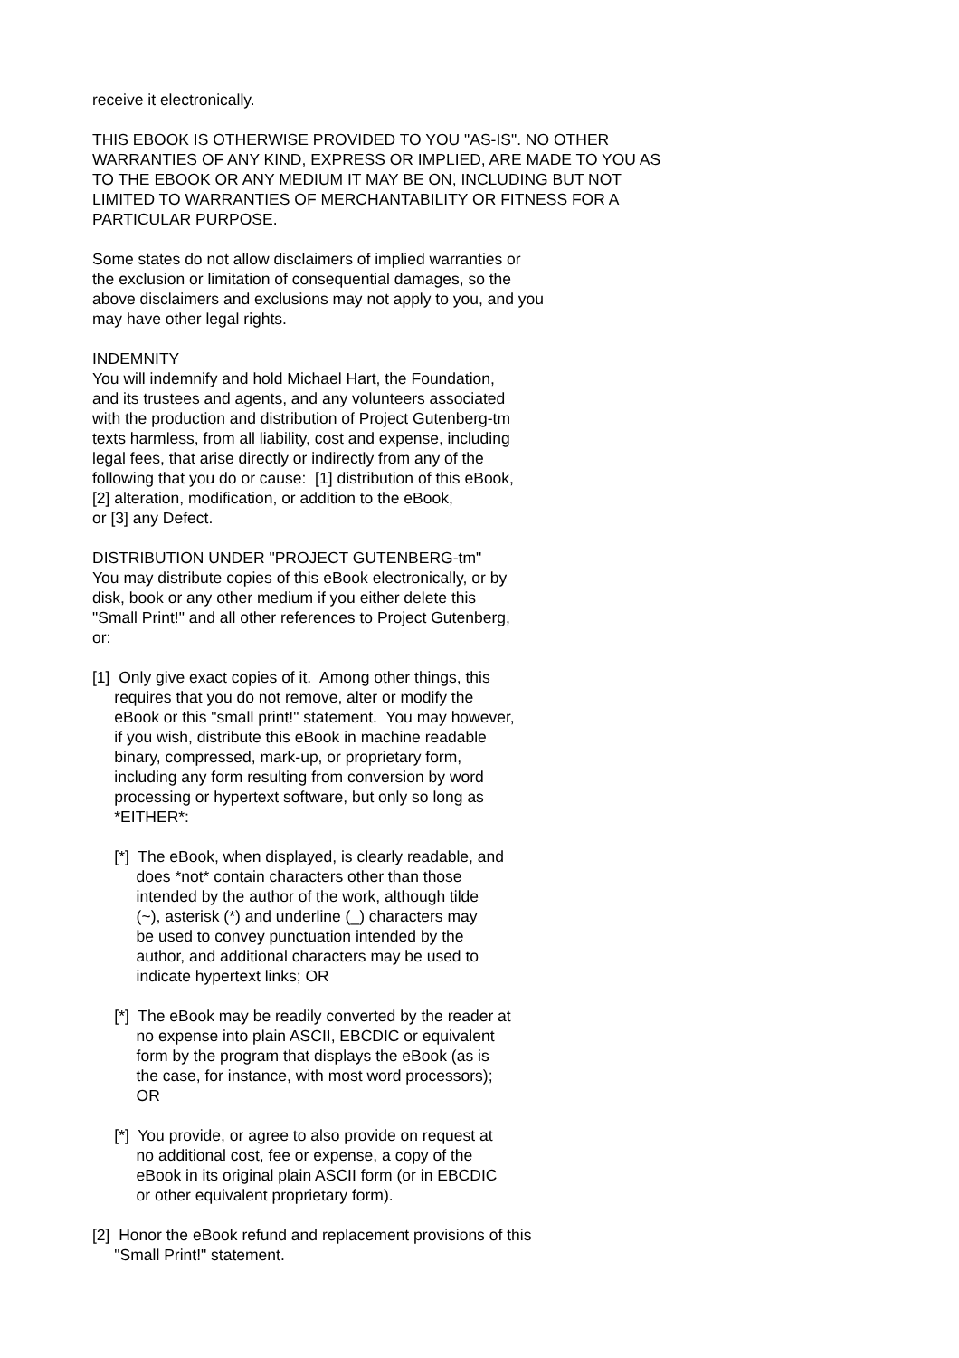receive it electronically.
THIS EBOOK IS OTHERWISE PROVIDED TO YOU "AS-IS". NO OTHER WARRANTIES OF ANY KIND, EXPRESS OR IMPLIED, ARE MADE TO YOU AS TO THE EBOOK OR ANY MEDIUM IT MAY BE ON, INCLUDING BUT NOT LIMITED TO WARRANTIES OF MERCHANTABILITY OR FITNESS FOR A PARTICULAR PURPOSE.
Some states do not allow disclaimers of implied warranties or the exclusion or limitation of consequential damages, so the above disclaimers and exclusions may not apply to you, and you may have other legal rights.
INDEMNITY You will indemnify and hold Michael Hart, the Foundation, and its trustees and agents, and any volunteers associated with the production and distribution of Project Gutenberg-tm texts harmless, from all liability, cost and expense, including legal fees, that arise directly or indirectly from any of the following that you do or cause: [1] distribution of this eBook, [2] alteration, modification, or addition to the eBook, or [3] any Defect.
DISTRIBUTION UNDER "PROJECT GUTENBERG-tm" You may distribute copies of this eBook electronically, or by disk, book or any other medium if you either delete this "Small Print!" and all other references to Project Gutenberg, or:
[1] Only give exact copies of it. Among other things, this requires that you do not remove, alter or modify the eBook or this "small print!" statement. You may however, if you wish, distribute this eBook in machine readable binary, compressed, mark-up, or proprietary form, including any form resulting from conversion by word processing or hypertext software, but only so long as *EITHER*:
[*] The eBook, when displayed, is clearly readable, and does *not* contain characters other than those intended by the author of the work, although tilde (~), asterisk (*) and underline (_) characters may be used to convey punctuation intended by the author, and additional characters may be used to indicate hypertext links; OR
[*] The eBook may be readily converted by the reader at no expense into plain ASCII, EBCDIC or equivalent form by the program that displays the eBook (as is the case, for instance, with most word processors); OR
[*] You provide, or agree to also provide on request at no additional cost, fee or expense, a copy of the eBook in its original plain ASCII form (or in EBCDIC or other equivalent proprietary form).
[2] Honor the eBook refund and replacement provisions of this "Small Print!" statement.